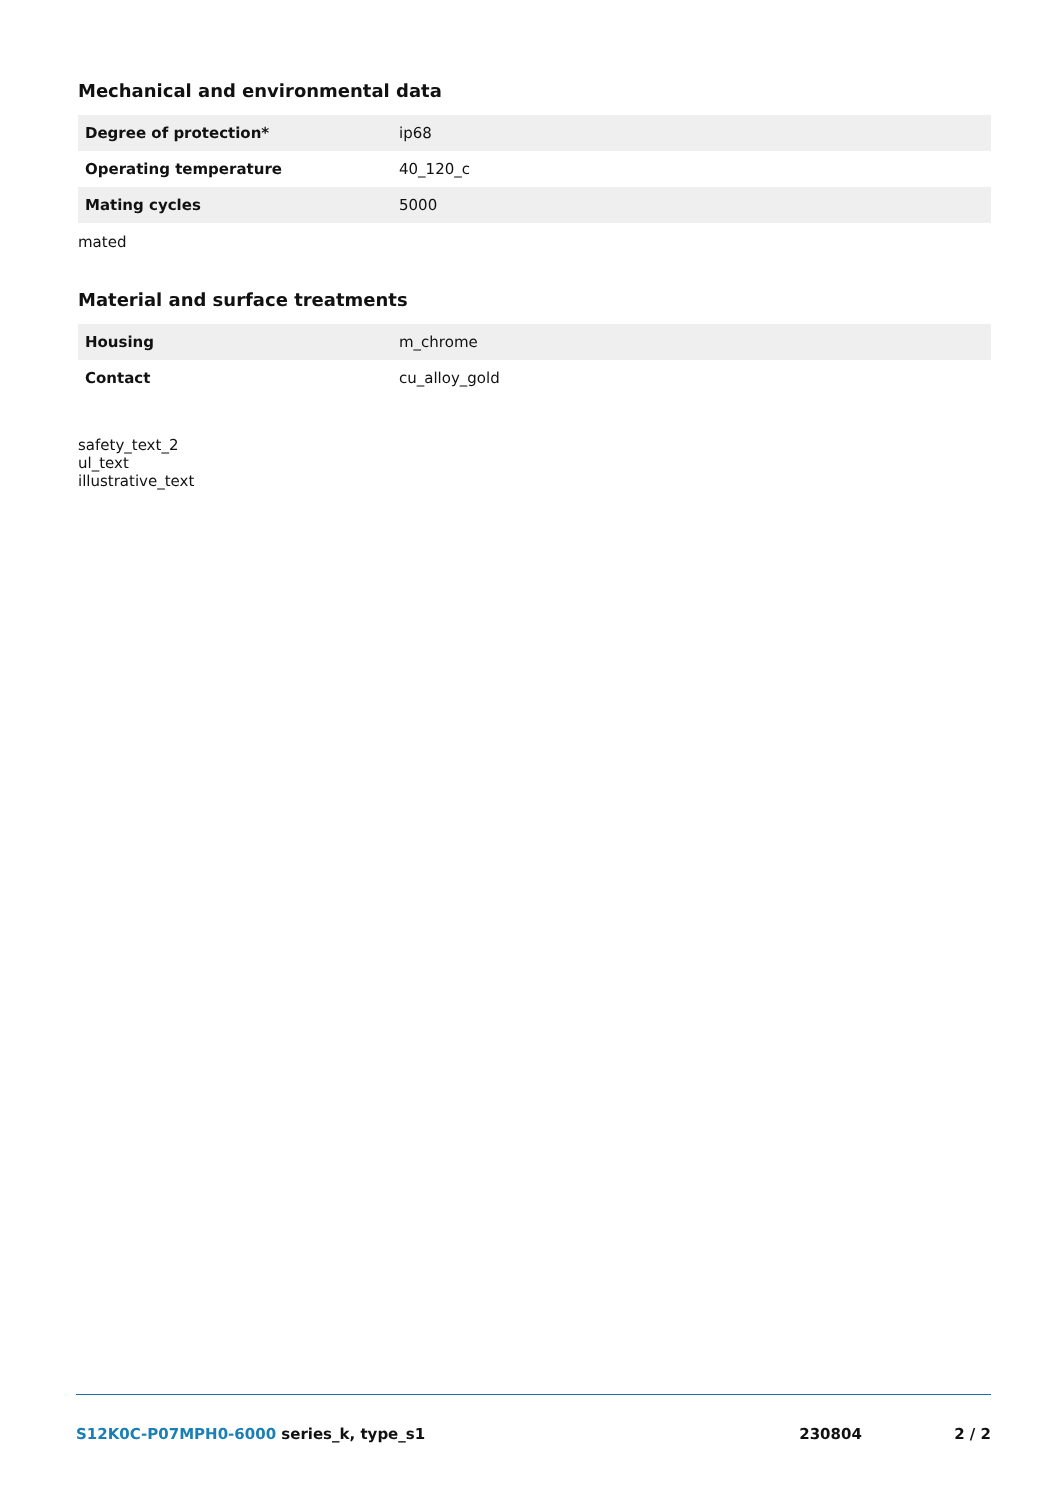Mechanical and environmental data
| Degree of protection* | ip68 |
| Operating temperature | 40_120_c |
| Mating cycles | 5000 |
mated
Material and surface treatments
| Housing | m_chrome |
| Contact | cu_alloy_gold |
safety_text_2
ul_text
illustrative_text
S12K0C-P07MPH0-6000 series_k, type_s1
230804 2 / 2